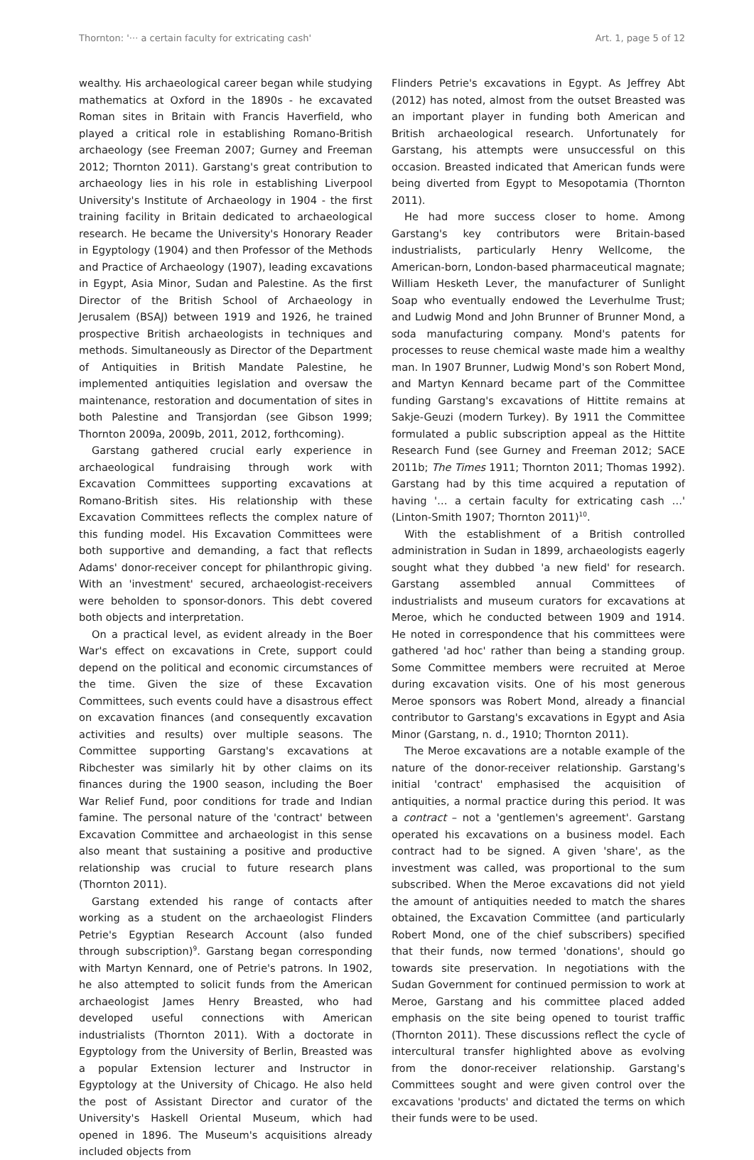Thornton: '··· a certain faculty for extricating cash' Art. 1, page 5 of 12
wealthy. His archaeological career began while studying mathematics at Oxford in the 1890s - he excavated Roman sites in Britain with Francis Haverfield, who played a critical role in establishing Romano-British archaeology (see Freeman 2007; Gurney and Freeman 2012; Thornton 2011). Garstang's great contribution to archaeology lies in his role in establishing Liverpool University's Institute of Archaeology in 1904 - the first training facility in Britain dedicated to archaeological research. He became the University's Honorary Reader in Egyptology (1904) and then Professor of the Methods and Practice of Archaeology (1907), leading excavations in Egypt, Asia Minor, Sudan and Palestine. As the first Director of the British School of Archaeology in Jerusalem (BSAJ) between 1919 and 1926, he trained prospective British archaeologists in techniques and methods. Simultaneously as Director of the Department of Antiquities in British Mandate Palestine, he implemented antiquities legislation and oversaw the maintenance, restoration and documentation of sites in both Palestine and Transjordan (see Gibson 1999; Thornton 2009a, 2009b, 2011, 2012, forthcoming).
Garstang gathered crucial early experience in archaeological fundraising through work with Excavation Committees supporting excavations at Romano-British sites. His relationship with these Excavation Committees reflects the complex nature of this funding model. His Excavation Committees were both supportive and demanding, a fact that reflects Adams' donor-receiver concept for philanthropic giving. With an 'investment' secured, archaeologist-receivers were beholden to sponsor-donors. This debt covered both objects and interpretation.
On a practical level, as evident already in the Boer War's effect on excavations in Crete, support could depend on the political and economic circumstances of the time. Given the size of these Excavation Committees, such events could have a disastrous effect on excavation finances (and consequently excavation activities and results) over multiple seasons. The Committee supporting Garstang's excavations at Ribchester was similarly hit by other claims on its finances during the 1900 season, including the Boer War Relief Fund, poor conditions for trade and Indian famine. The personal nature of the 'contract' between Excavation Committee and archaeologist in this sense also meant that sustaining a positive and productive relationship was crucial to future research plans (Thornton 2011).
Garstang extended his range of contacts after working as a student on the archaeologist Flinders Petrie's Egyptian Research Account (also funded through subscription)<sup>9</sup>. Garstang began corresponding with Martyn Kennard, one of Petrie's patrons. In 1902, he also attempted to solicit funds from the American archaeologist James Henry Breasted, who had developed useful connections with American industrialists (Thornton 2011). With a doctorate in Egyptology from the University of Berlin, Breasted was a popular Extension lecturer and Instructor in Egyptology at the University of Chicago. He also held the post of Assistant Director and curator of the University's Haskell Oriental Museum, which had opened in 1896. The Museum's acquisitions already included objects from
Flinders Petrie's excavations in Egypt. As Jeffrey Abt (2012) has noted, almost from the outset Breasted was an important player in funding both American and British archaeological research. Unfortunately for Garstang, his attempts were unsuccessful on this occasion. Breasted indicated that American funds were being diverted from Egypt to Mesopotamia (Thornton 2011).
He had more success closer to home. Among Garstang's key contributors were Britain-based industrialists, particularly Henry Wellcome, the American-born, London-based pharmaceutical magnate; William Hesketh Lever, the manufacturer of Sunlight Soap who eventually endowed the Leverhulme Trust; and Ludwig Mond and John Brunner of Brunner Mond, a soda manufacturing company. Mond's patents for processes to reuse chemical waste made him a wealthy man. In 1907 Brunner, Ludwig Mond's son Robert Mond, and Martyn Kennard became part of the Committee funding Garstang's excavations of Hittite remains at Sakje-Geuzi (modern Turkey). By 1911 the Committee formulated a public subscription appeal as the Hittite Research Fund (see Gurney and Freeman 2012; SACE 2011b; The Times 1911; Thornton 2011; Thomas 1992). Garstang had by this time acquired a reputation of having '… a certain faculty for extricating cash …' (Linton-Smith 1907; Thornton 2011)<sup>10</sup>.
With the establishment of a British controlled administration in Sudan in 1899, archaeologists eagerly sought what they dubbed 'a new field' for research. Garstang assembled annual Committees of industrialists and museum curators for excavations at Meroe, which he conducted between 1909 and 1914. He noted in correspondence that his committees were gathered 'ad hoc' rather than being a standing group. Some Committee members were recruited at Meroe during excavation visits. One of his most generous Meroe sponsors was Robert Mond, already a financial contributor to Garstang's excavations in Egypt and Asia Minor (Garstang, n. d., 1910; Thornton 2011).
The Meroe excavations are a notable example of the nature of the donor-receiver relationship. Garstang's initial 'contract' emphasised the acquisition of antiquities, a normal practice during this period. It was a contract – not a 'gentlemen's agreement'. Garstang operated his excavations on a business model. Each contract had to be signed. A given 'share', as the investment was called, was proportional to the sum subscribed. When the Meroe excavations did not yield the amount of antiquities needed to match the shares obtained, the Excavation Committee (and particularly Robert Mond, one of the chief subscribers) specified that their funds, now termed 'donations', should go towards site preservation. In negotiations with the Sudan Government for continued permission to work at Meroe, Garstang and his committee placed added emphasis on the site being opened to tourist traffic (Thornton 2011). These discussions reflect the cycle of intercultural transfer highlighted above as evolving from the donor-receiver relationship. Garstang's Committees sought and were given control over the excavations 'products' and dictated the terms on which their funds were to be used.